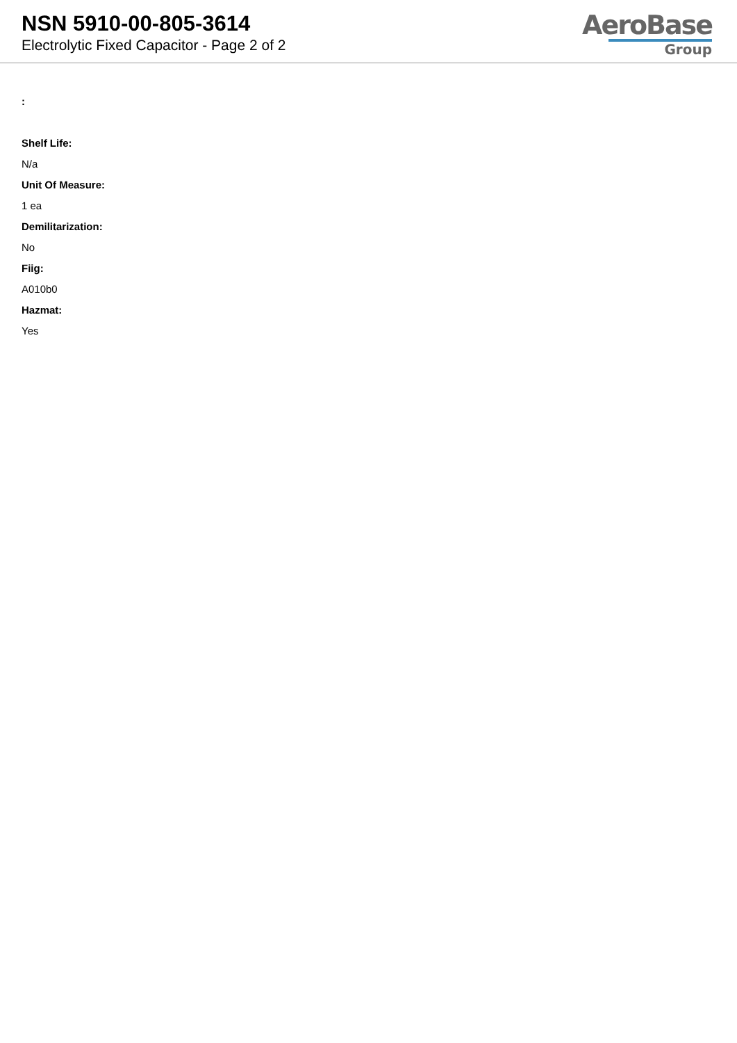NSN 5910-00-805-3614
Electrolytic Fixed Capacitor - Page 2 of 2
AeroBase
Group
:
Shelf Life:
N/a
Unit Of Measure:
1 ea
Demilitarization:
No
Fiig:
A010b0
Hazmat:
Yes